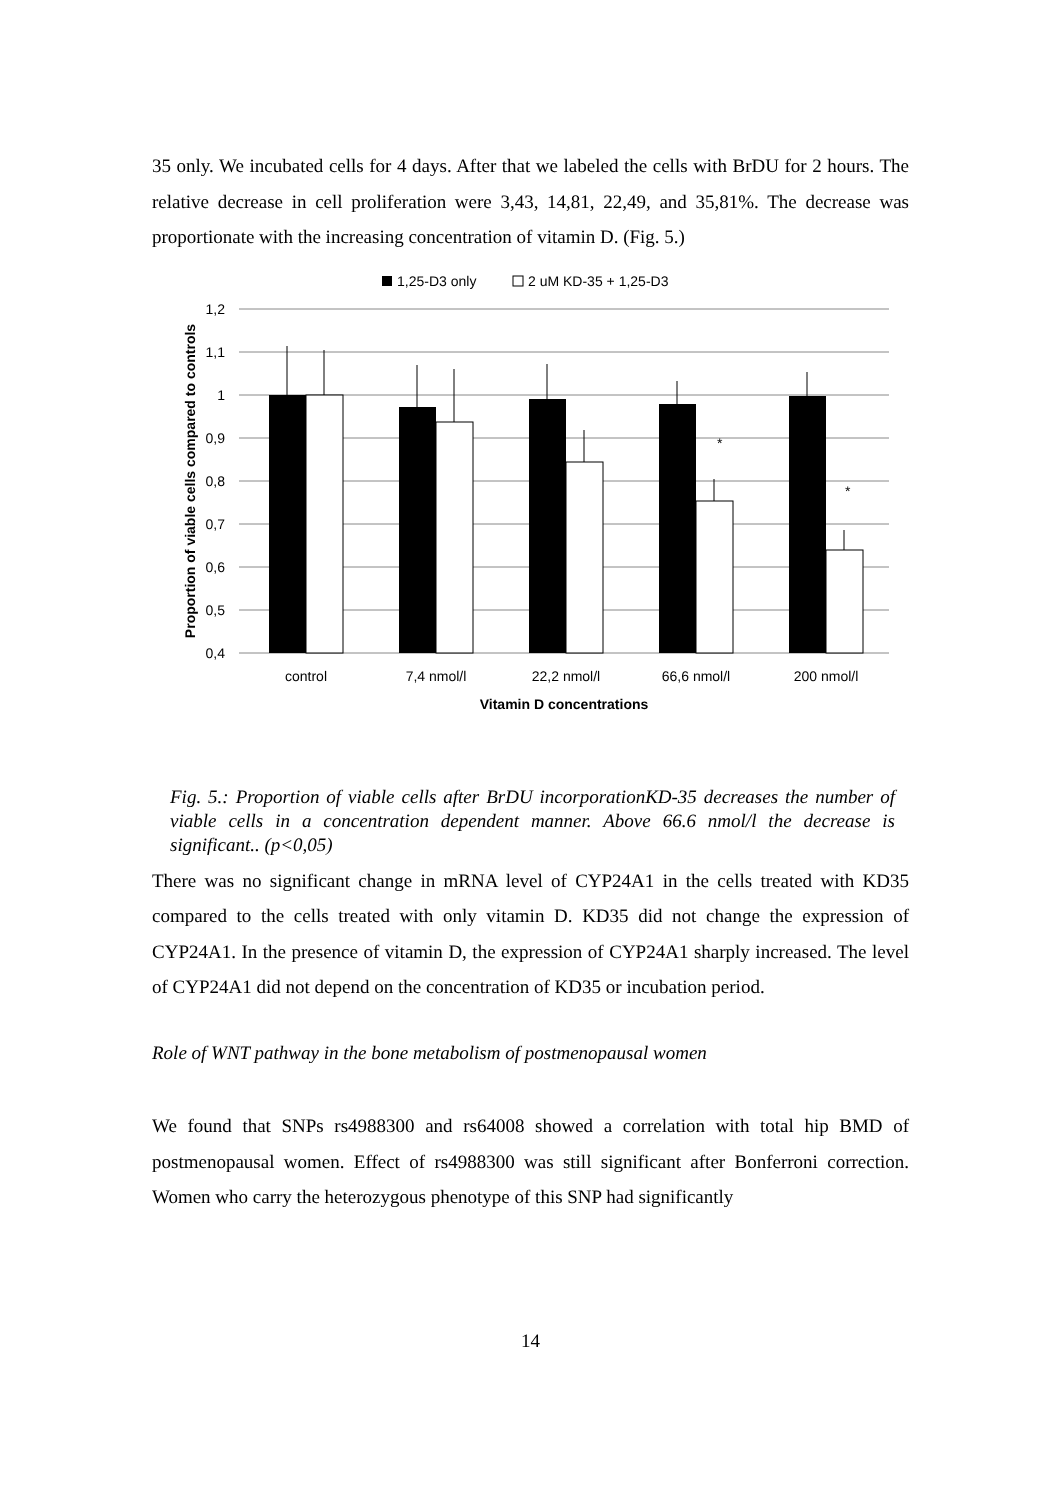35 only. We incubated cells for 4 days. After that we labeled the cells with BrDU for 2 hours. The relative decrease in cell proliferation were 3,43, 14,81, 22,49, and 35,81%. The decrease was proportionate with the increasing concentration of vitamin D. (Fig. 5.)
1,25-D3 only
2 uM KD-35 + 1,25-D3
1,2
1,1
1
0,9
0,8
0,7
0,6
0,5
0,4
*
*
control
7,4 nmol/l
22,2 nmol/l
66,6 nmol/l
200 nmol/l
Vitamin D concentrations
Proportion of viable cells compared to controls
Fig. 5.: Proportion of viable cells after BrDU incorporationKD-35 decreases the number of viable cells in a concentration dependent manner. Above 66.6 nmol/l the decrease is significant.. (p<0,05)
There was no significant change in mRNA level of CYP24A1 in the cells treated with KD35 compared to the cells treated with only vitamin D. KD35 did not change the expression of CYP24A1. In the presence of vitamin D, the expression of CYP24A1 sharply increased. The level of CYP24A1 did not depend on the concentration of KD35 or incubation period.
Role of WNT pathway in the bone metabolism of postmenopausal women
We found that SNPs rs4988300 and rs64008 showed a correlation with total hip BMD of postmenopausal women. Effect of rs4988300 was still significant after Bonferroni correction. Women who carry the heterozygous phenotype of this SNP had significantly
14